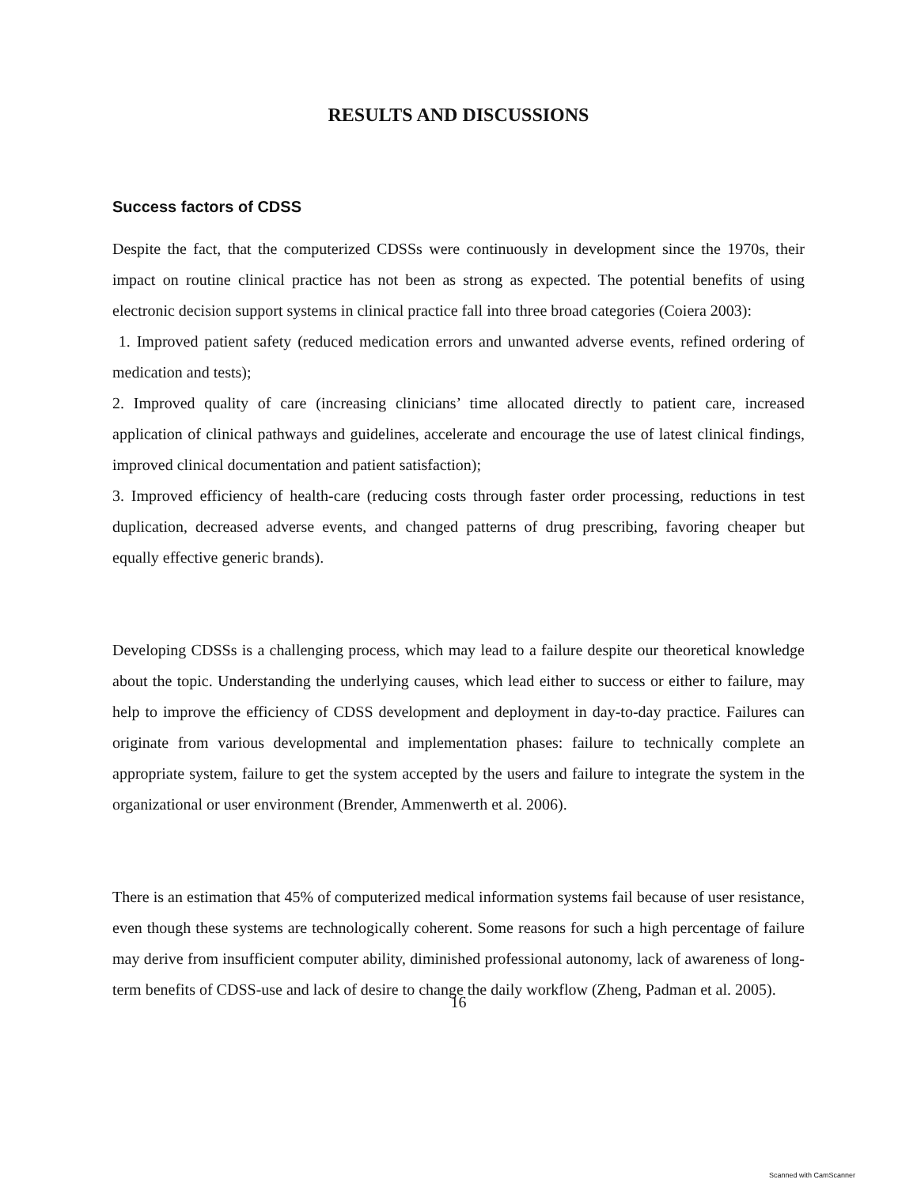RESULTS AND DISCUSSIONS
Success factors of CDSS
Despite the fact, that the computerized CDSSs were continuously in development since the 1970s, their impact on routine clinical practice has not been as strong as expected. The potential benefits of using electronic decision support systems in clinical practice fall into three broad categories (Coiera 2003):
1. Improved patient safety (reduced medication errors and unwanted adverse events, refined ordering of medication and tests);
2. Improved quality of care (increasing clinicians’ time allocated directly to patient care, increased application of clinical pathways and guidelines, accelerate and encourage the use of latest clinical findings, improved clinical documentation and patient satisfaction);
3. Improved efficiency of health-care (reducing costs through faster order processing, reductions in test duplication, decreased adverse events, and changed patterns of drug prescribing, favoring cheaper but equally effective generic brands).
Developing CDSSs is a challenging process, which may lead to a failure despite our theoretical knowledge about the topic. Understanding the underlying causes, which lead either to success or either to failure, may help to improve the efficiency of CDSS development and deployment in day-to-day practice. Failures can originate from various developmental and implementation phases: failure to technically complete an appropriate system, failure to get the system accepted by the users and failure to integrate the system in the organizational or user environment (Brender, Ammenwerth et al. 2006).
There is an estimation that 45% of computerized medical information systems fail because of user resistance, even though these systems are technologically coherent. Some reasons for such a high percentage of failure may derive from insufficient computer ability, diminished professional autonomy, lack of awareness of long-term benefits of CDSS-use and lack of desire to change the daily workflow (Zheng, Padman et al. 2005).
16
Scanned with CamScanner